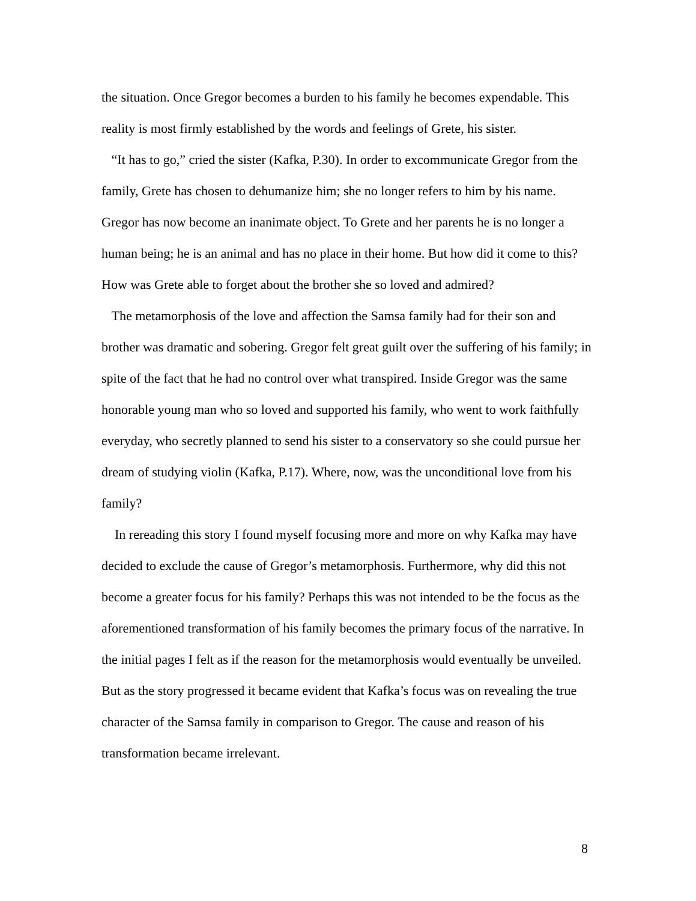the situation. Once Gregor becomes a burden to his family he becomes expendable. This reality is most firmly established by the words and feelings of Grete, his sister.
“It has to go,” cried the sister (Kafka, P.30). In order to excommunicate Gregor from the family, Grete has chosen to dehumanize him; she no longer refers to him by his name. Gregor has now become an inanimate object. To Grete and her parents he is no longer a human being; he is an animal and has no place in their home. But how did it come to this? How was Grete able to forget about the brother she so loved and admired?
The metamorphosis of the love and affection the Samsa family had for their son and brother was dramatic and sobering. Gregor felt great guilt over the suffering of his family; in spite of the fact that he had no control over what transpired. Inside Gregor was the same honorable young man who so loved and supported his family, who went to work faithfully everyday, who secretly planned to send his sister to a conservatory so she could pursue her dream of studying violin (Kafka, P.17). Where, now, was the unconditional love from his family?
In rereading this story I found myself focusing more and more on why Kafka may have decided to exclude the cause of Gregor’s metamorphosis. Furthermore, why did this not become a greater focus for his family? Perhaps this was not intended to be the focus as the aforementioned transformation of his family becomes the primary focus of the narrative. In the initial pages I felt as if the reason for the metamorphosis would eventually be unveiled. But as the story progressed it became evident that Kafka’s focus was on revealing the true character of the Samsa family in comparison to Gregor. The cause and reason of his transformation became irrelevant.
8